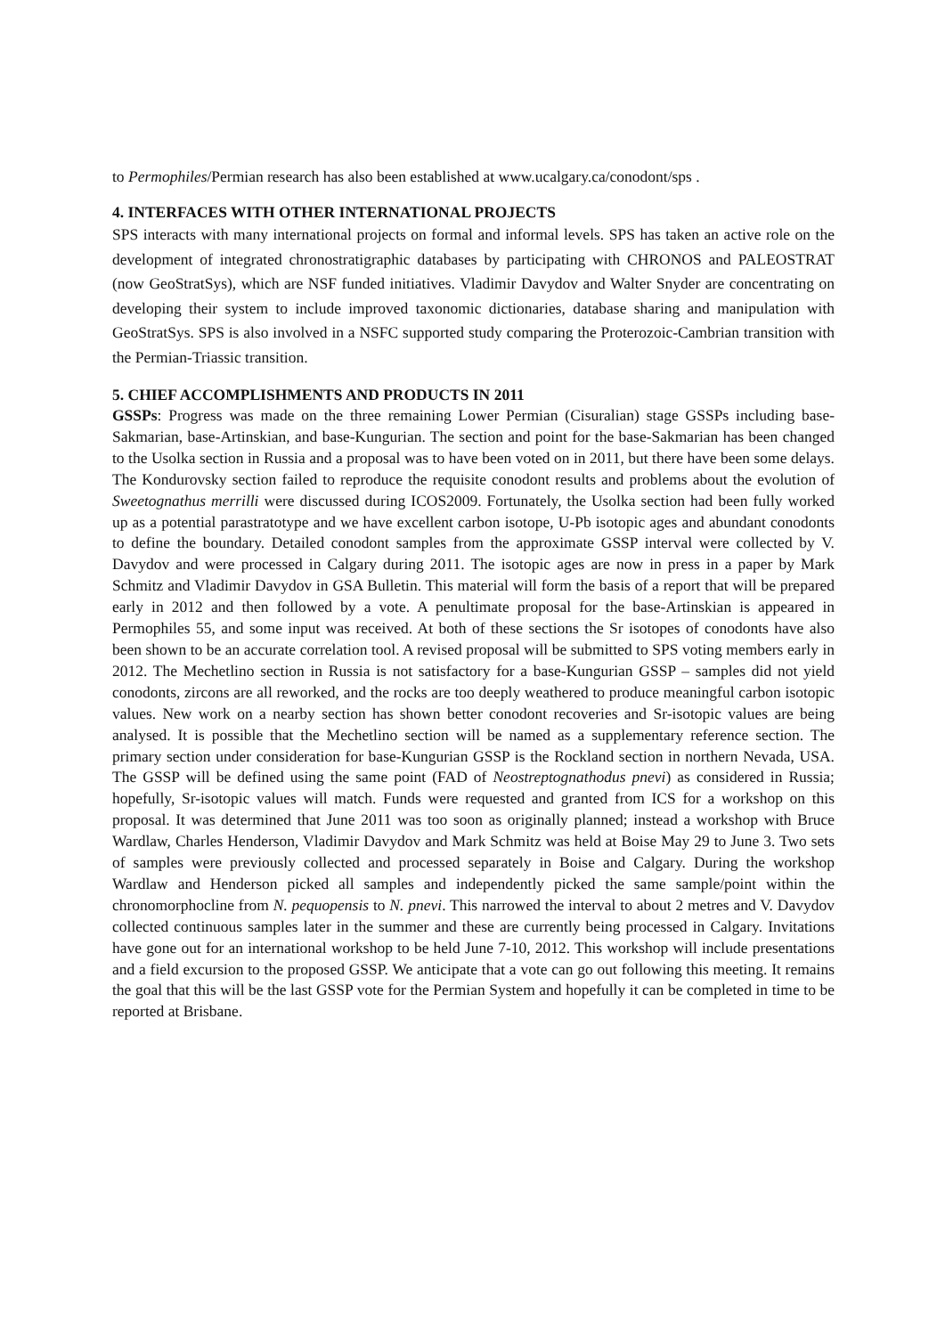to Permophiles/Permian research has also been established at www.ucalgary.ca/conodont/sps .
4. INTERFACES WITH OTHER INTERNATIONAL PROJECTS
SPS interacts with many international projects on formal and informal levels. SPS has taken an active role on the development of integrated chronostratigraphic databases by participating with CHRONOS and PALEOSTRAT (now GeoStratSys), which are NSF funded initiatives. Vladimir Davydov and Walter Snyder are concentrating on developing their system to include improved taxonomic dictionaries, database sharing and manipulation with GeoStratSys. SPS is also involved in a NSFC supported study comparing the Proterozoic-Cambrian transition with the Permian-Triassic transition.
5. CHIEF ACCOMPLISHMENTS AND PRODUCTS IN 2011
GSSPs: Progress was made on the three remaining Lower Permian (Cisuralian) stage GSSPs including base-Sakmarian, base-Artinskian, and base-Kungurian. The section and point for the base-Sakmarian has been changed to the Usolka section in Russia and a proposal was to have been voted on in 2011, but there have been some delays. The Kondurovsky section failed to reproduce the requisite conodont results and problems about the evolution of Sweetognathus merrilli were discussed during ICOS2009. Fortunately, the Usolka section had been fully worked up as a potential parastratotype and we have excellent carbon isotope, U-Pb isotopic ages and abundant conodonts to define the boundary. Detailed conodont samples from the approximate GSSP interval were collected by V. Davydov and were processed in Calgary during 2011. The isotopic ages are now in press in a paper by Mark Schmitz and Vladimir Davydov in GSA Bulletin. This material will form the basis of a report that will be prepared early in 2012 and then followed by a vote. A penultimate proposal for the base-Artinskian is appeared in Permophiles 55, and some input was received. At both of these sections the Sr isotopes of conodonts have also been shown to be an accurate correlation tool. A revised proposal will be submitted to SPS voting members early in 2012. The Mechetlino section in Russia is not satisfactory for a base-Kungurian GSSP – samples did not yield conodonts, zircons are all reworked, and the rocks are too deeply weathered to produce meaningful carbon isotopic values. New work on a nearby section has shown better conodont recoveries and Sr-isotopic values are being analysed. It is possible that the Mechetlino section will be named as a supplementary reference section. The primary section under consideration for base-Kungurian GSSP is the Rockland section in northern Nevada, USA. The GSSP will be defined using the same point (FAD of Neostreptognathodus pnevi) as considered in Russia; hopefully, Sr-isotopic values will match. Funds were requested and granted from ICS for a workshop on this proposal. It was determined that June 2011 was too soon as originally planned; instead a workshop with Bruce Wardlaw, Charles Henderson, Vladimir Davydov and Mark Schmitz was held at Boise May 29 to June 3. Two sets of samples were previously collected and processed separately in Boise and Calgary. During the workshop Wardlaw and Henderson picked all samples and independently picked the same sample/point within the chronomorphocline from N. pequopensis to N. pnevi. This narrowed the interval to about 2 metres and V. Davydov collected continuous samples later in the summer and these are currently being processed in Calgary. Invitations have gone out for an international workshop to be held June 7-10, 2012. This workshop will include presentations and a field excursion to the proposed GSSP. We anticipate that a vote can go out following this meeting. It remains the goal that this will be the last GSSP vote for the Permian System and hopefully it can be completed in time to be reported at Brisbane.